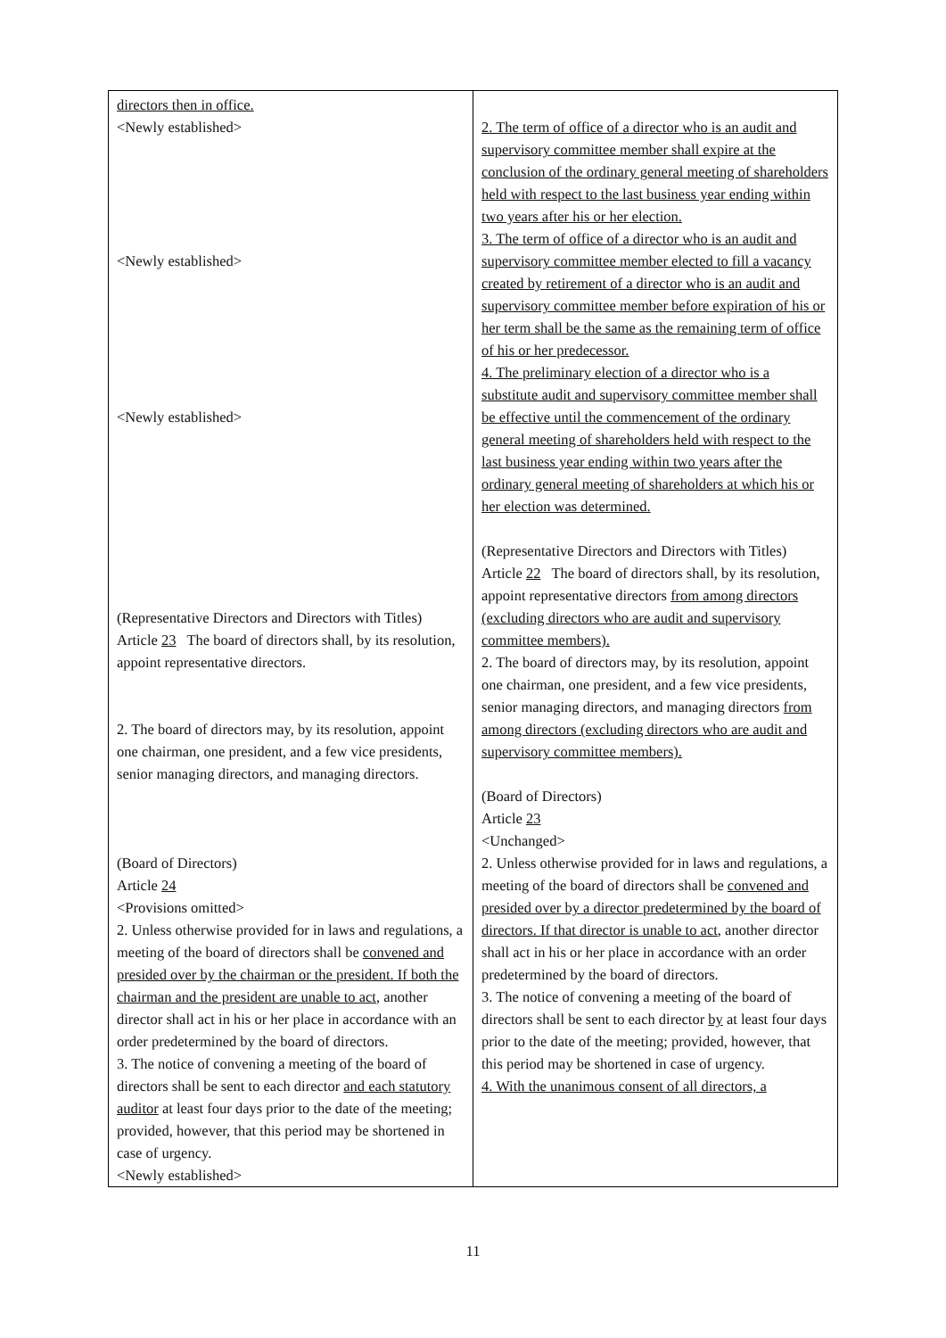| directors then in office. <Newly established> <Newly established> <Newly established> (Representative Directors and Directors with Titles) Article 23 The board of directors shall, by its resolution, appoint representative directors. 2. The board of directors may, by its resolution, appoint one chairman, one president, and a few vice presidents, senior managing directors, and managing directors. (Board of Directors) Article 24 <Provisions omitted> 2. Unless otherwise provided for in laws and regulations, a meeting of the board of directors shall be convened and presided over by the chairman or the president. If both the chairman and the president are unable to act , another director shall act in his or her place in accordance with an order predetermined by the board of directors. 3. The notice of convening a meeting of the board of directors shall be sent to each director and each statutory auditor at least four days prior to the date of the meeting; provided, however, that this period may be shortened in case of urgency. <Newly established> | 2. The term of office of a director who is an audit and supervisory committee member shall expire at the conclusion of the ordinary general meeting of shareholders held with respect to the last business year ending within two years after his or her election. 3. The term of office of a director who is an audit and supervisory committee member elected to fill a vacancy created by retirement of a director who is an audit and supervisory committee member before expiration of his or her term shall be the same as the remaining term of office of his or her predecessor. 4. The preliminary election of a director who is a substitute audit and supervisory committee member shall be effective until the commencement of the ordinary general meeting of shareholders held with respect to the last business year ending within two years after the ordinary general meeting of shareholders at which his or her election was determined. (Representative Directors and Directors with Titles) Article 22 The board of directors shall, by its resolution, appoint representative directors from among directors (excluding directors who are audit and supervisory committee members). 2. The board of directors may, by its resolution, appoint one chairman, one president, and a few vice presidents, senior managing directors, and managing directors from among directors (excluding directors who are audit and supervisory committee members). (Board of Directors) Article 23 <Unchanged> 2. Unless otherwise provided for in laws and regulations, a meeting of the board of directors shall be convened and presided over by a director predetermined by the board of directors. If that director is unable to act , another director shall act in his or her place in accordance with an order predetermined by the board of directors. 3. The notice of convening a meeting of the board of directors shall be sent to each director by at least four days prior to the date of the meeting; provided, however, that this period may be shortened in case of urgency. 4. With the unanimous consent of all directors, a |
11